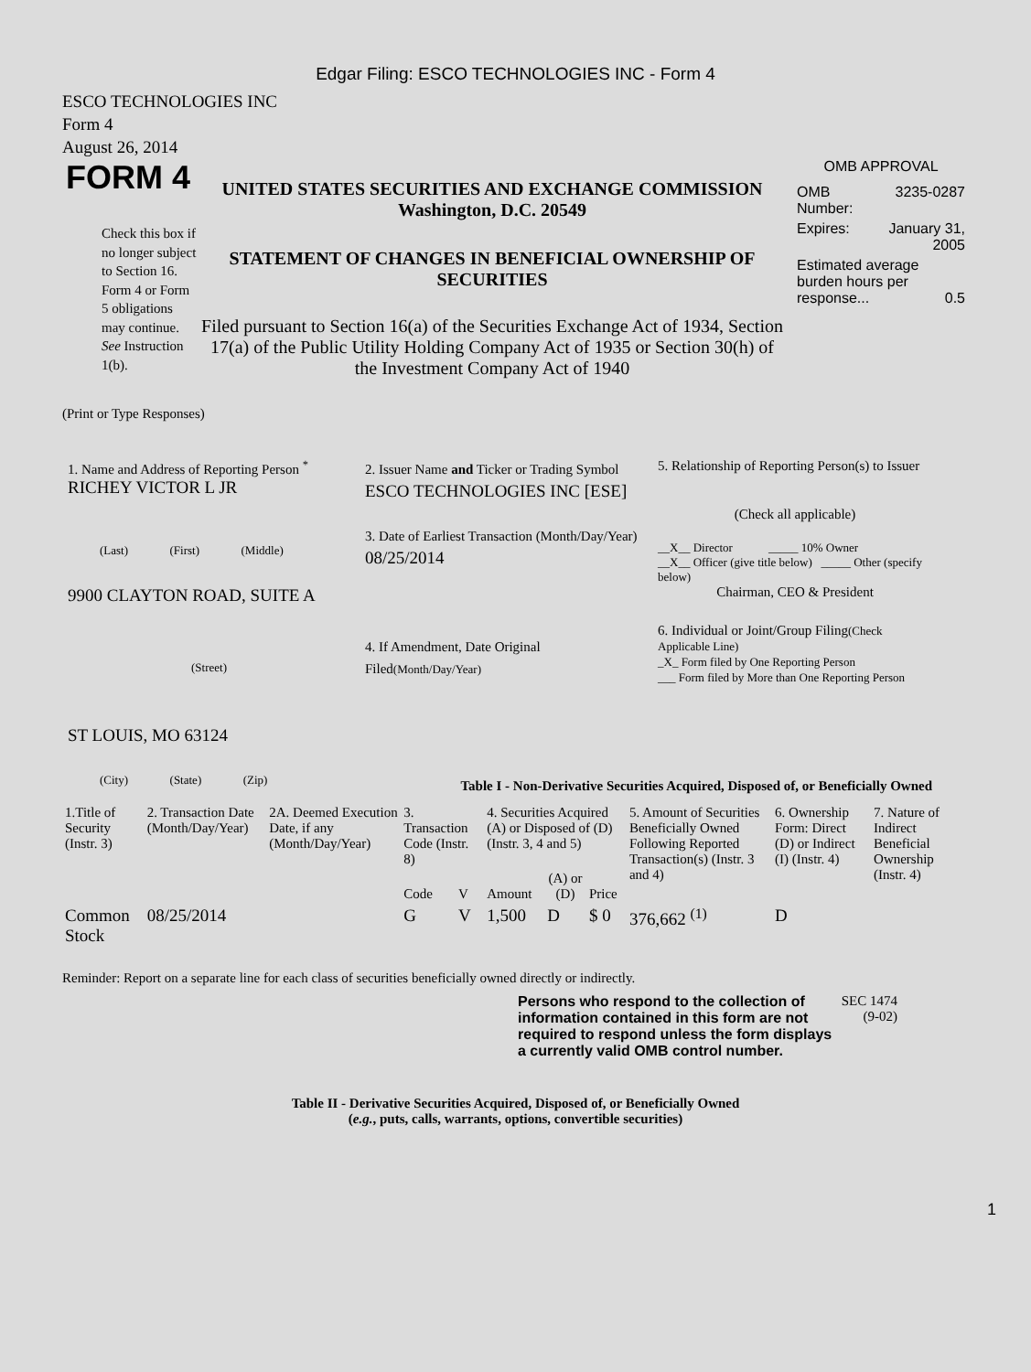Edgar Filing: ESCO TECHNOLOGIES INC - Form 4
ESCO TECHNOLOGIES INC
Form 4
August 26, 2014
FORM 4
Check this box if no longer subject to Section 16. Form 4 or Form 5 obligations may continue. See Instruction 1(b).
UNITED STATES SECURITIES AND EXCHANGE COMMISSION
Washington, D.C. 20549
STATEMENT OF CHANGES IN BENEFICIAL OWNERSHIP OF SECURITIES
Filed pursuant to Section 16(a) of the Securities Exchange Act of 1934, Section 17(a) of the Public Utility Holding Company Act of 1935 or Section 30(h) of the Investment Company Act of 1940
OMB APPROVAL
| OMB Number: | 3235-0287 |
| Expires: | January 31, 2005 |
| Estimated average burden hours per response... 0.5 | |
(Print or Type Responses)
1. Name and Address of Reporting Person <sup>*</sup>
RICHEY VICTOR L JR
(Last) (First) (Middle)
9900 CLAYTON ROAD, SUITE A
(Street)
ST LOUIS, MO 63124
(City) (State) (Zip)
2. Issuer Name and Ticker or Trading Symbol
ESCO TECHNOLOGIES INC [ESE]
3. Date of Earliest Transaction (Month/Day/Year)
08/25/2014
4. If Amendment, Date Original Filed(Month/Day/Year)
5. Relationship of Reporting Person(s) to Issuer
(Check all applicable)
__X__ Director _____ 10% Owner
__X__ Officer (give title below) _____ Other (specify below)
Chairman, CEO & President
6. Individual or Joint/Group Filing(Check Applicable Line)
_X_ Form filed by One Reporting Person
___ Form filed by More than One Reporting Person
Table I - Non-Derivative Securities Acquired, Disposed of, or Beneficially Owned
| 1.Title of Security (Instr. 3) | 2. Transaction Date (Month/Day/Year) | 2A. Deemed Execution Date, if any (Month/Day/Year) | 3. Transaction Code (Instr. 8) | | 4. Securities Acquired (A) or Disposed of (D) (Instr. 3, 4 and 5) | | | 5. Amount of Securities Beneficially Owned Following Reported Transaction(s) (Instr. 3 and 4) | 6. Ownership Form: Direct (D) or Indirect (I) (Instr. 4) | 7. Nature of Indirect Beneficial Ownership (Instr. 4) |
| --- | --- | --- | --- | --- | --- | --- | --- | --- | --- | --- |
| | | | Code | V | Amount | (A) or (D) | Price | | | |
| Common Stock | 08/25/2014 | | G | V | 1,500 | D | $ 0 | 376,662 <sup>(1)</sup> | D | |
Reminder: Report on a separate line for each class of securities beneficially owned directly or indirectly.
Persons who respond to the collection of information contained in this form are not required to respond unless the form displays a currently valid OMB control number.
SEC 1474 (9-02)
Table II - Derivative Securities Acquired, Disposed of, or Beneficially Owned
(e.g., puts, calls, warrants, options, convertible securities)
1